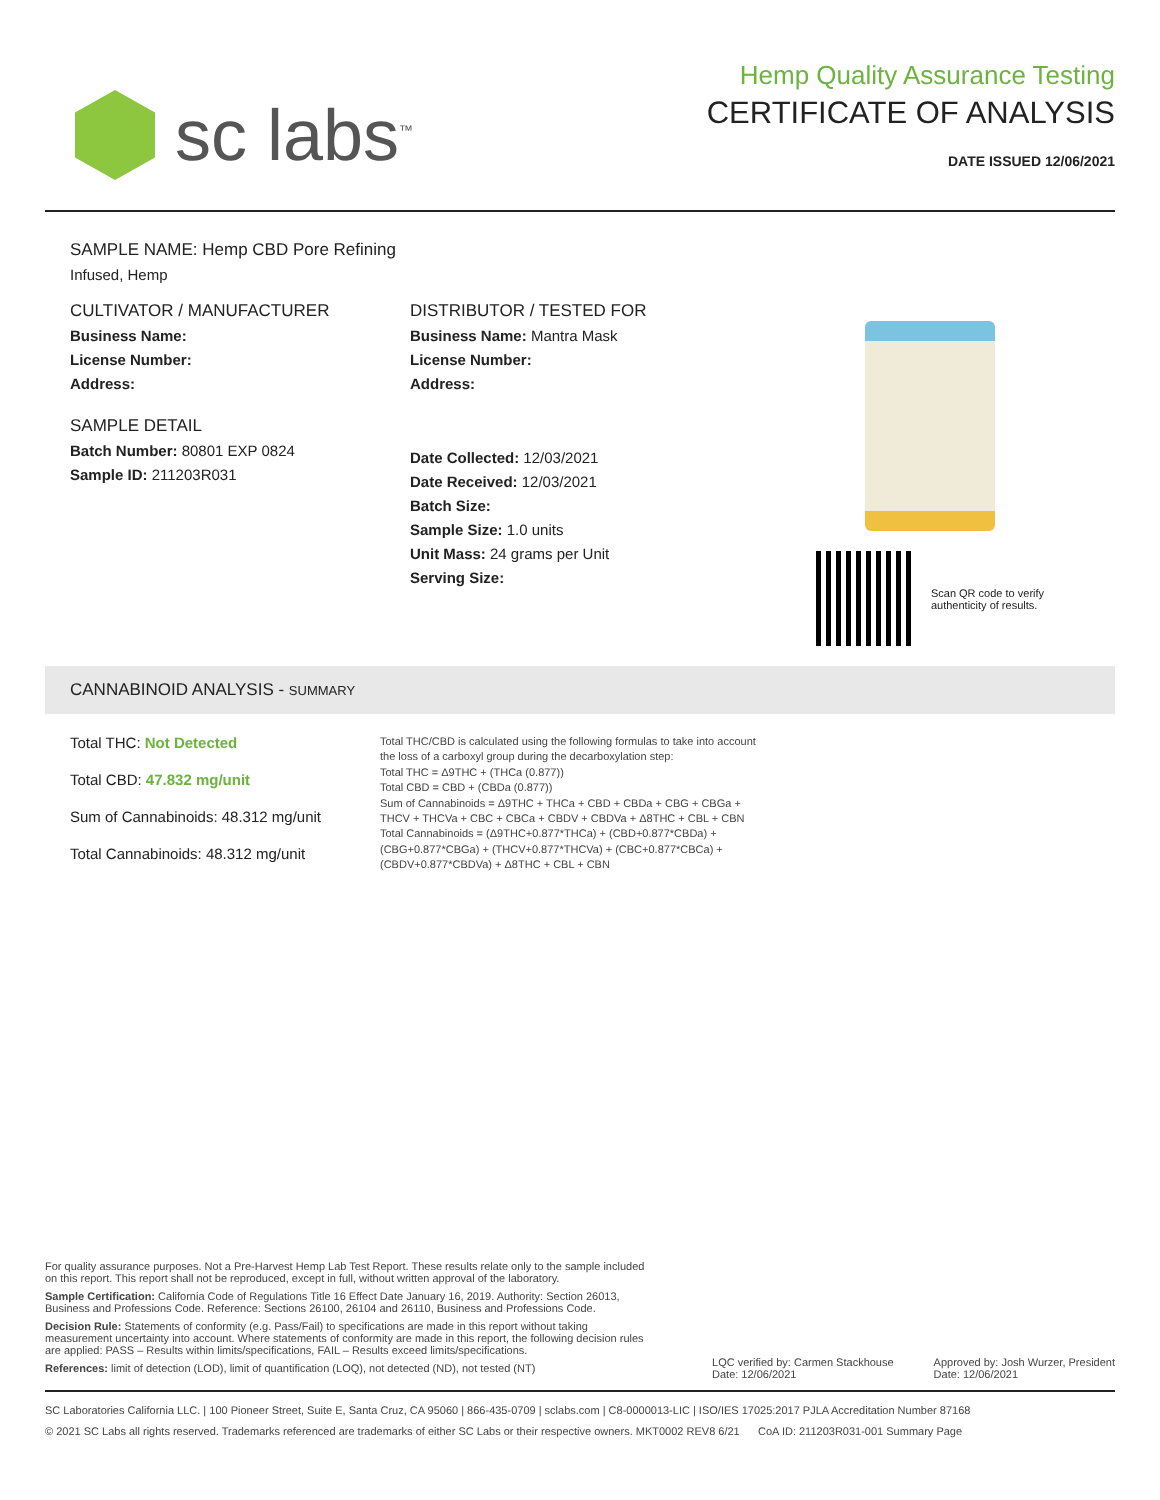sc labs<sup>™</sup>
Hemp Quality Assurance Testing
CERTIFICATE OF ANALYSIS
DATE ISSUED 12/06/2021
SAMPLE NAME: Hemp CBD Pore Refining
Infused, Hemp
CULTIVATOR / MANUFACTURER
Business Name:
License Number:
Address:
SAMPLE DETAIL
Batch Number: 80801 EXP 0824
Sample ID: 211203R031
DISTRIBUTOR / TESTED FOR
Business Name: Mantra Mask
License Number:
Address:
Date Collected: 12/03/2021
Date Received: 12/03/2021
Batch Size:
Sample Size: 1.0 units
Unit Mass: 24 grams per Unit
Serving Size:
Scan QR code to verify
authenticity of results.
CANNABINOID ANALYSIS - SUMMARY
Total THC: Not Detected
Total CBD: 47.832 mg/unit
Sum of Cannabinoids: 48.312 mg/unit
Total Cannabinoids: 48.312 mg/unit
Total THC/CBD is calculated using the following formulas to take into account the loss of a carboxyl group during the decarboxylation step:
Total THC = Δ9THC + (THCa (0.877))
Total CBD = CBD + (CBDa (0.877))
Sum of Cannabinoids = Δ9THC + THCa + CBD + CBDa + CBG + CBGa + THCV + THCVa + CBC + CBCa + CBDV + CBDVa + Δ8THC + CBL + CBN
Total Cannabinoids = (Δ9THC+0.877*THCa) + (CBD+0.877*CBDa) + (CBG+0.877*CBGa) + (THCV+0.877*THCVa) + (CBC+0.877*CBCa) + (CBDV+0.877*CBDVa) + Δ8THC + CBL + CBN
For quality assurance purposes. Not a Pre-Harvest Hemp Lab Test Report. These results relate only to the sample included on this report. This report shall not be reproduced, except in full, without written approval of the laboratory.
Sample Certification: California Code of Regulations Title 16 Effect Date January 16, 2019. Authority: Section 26013, Business and Professions Code. Reference: Sections 26100, 26104 and 26110, Business and Professions Code.
Decision Rule: Statements of conformity (e.g. Pass/Fail) to specifications are made in this report without taking measurement uncertainty into account. Where statements of conformity are made in this report, the following decision rules are applied: PASS – Results within limits/specifications, FAIL – Results exceed limits/specifications.
References: limit of detection (LOD), limit of quantification (LOQ), not detected (ND), not tested (NT)
LQC verified by: Carmen Stackhouse
Date: 12/06/2021
Approved by: Josh Wurzer, President
Date: 12/06/2021
SC Laboratories California LLC. | 100 Pioneer Street, Suite E, Santa Cruz, CA 95060 | 866-435-0709 | sclabs.com | C8-0000013-LIC | ISO/IES 17025:2017 PJLA Accreditation Number 87168
© 2021 SC Labs all rights reserved. Trademarks referenced are trademarks of either SC Labs or their respective owners. MKT0002 REV8 6/21 CoA ID: 211203R031-001 Summary Page